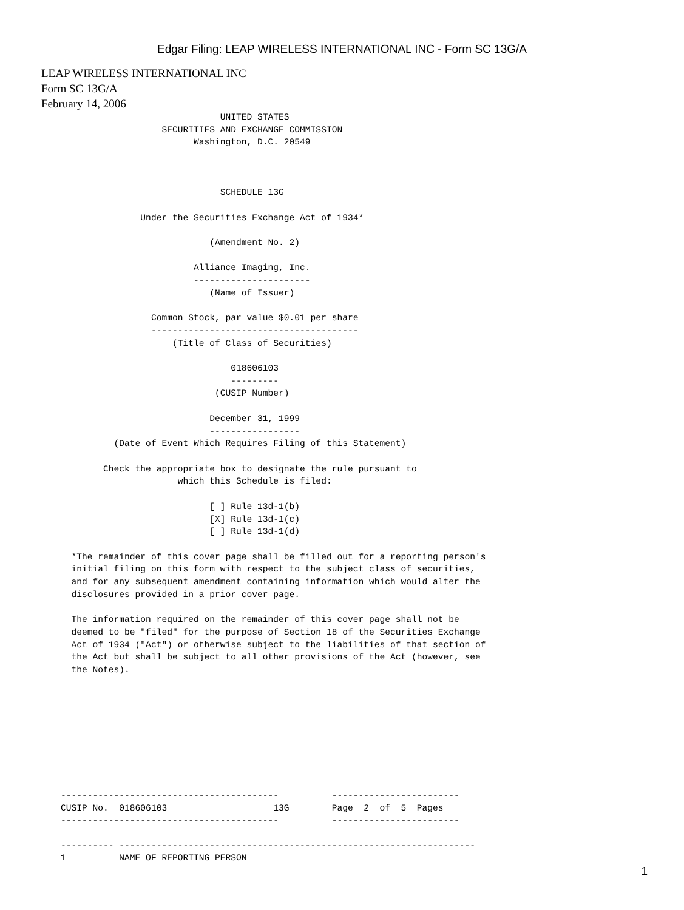Edgar Filing: LEAP WIRELESS INTERNATIONAL INC - Form SC 13G/A
LEAP WIRELESS INTERNATIONAL INC
Form SC 13G/A
February 14, 2006
                              UNITED STATES
                   SECURITIES AND EXCHANGE COMMISSION
                         Washington, D.C. 20549



                              SCHEDULE 13G

               Under the Securities Exchange Act of 1934*

                            (Amendment No. 2)

                         Alliance Imaging, Inc.
                         ----------------------
                            (Name of Issuer)

                 Common Stock, par value $0.01 per share
                 ---------------------------------------
                     (Title of Class of Securities)

                                018606103
                                ---------
                             (CUSIP Number)

                            December 31, 1999
                            -----------------
          (Date of Event Which Requires Filing of this Statement)

        Check the appropriate box to designate the rule pursuant to
                      which this Schedule is filed:

                            [ ] Rule 13d-1(b)
                            [X] Rule 13d-1(c)
                            [ ] Rule 13d-1(d)

  *The remainder of this cover page shall be filled out for a reporting person's
  initial filing on this form with respect to the subject class of securities,
  and for any subsequent amendment containing information which would alter the
  disclosures provided in a prior cover page.

  The information required on the remainder of this cover page shall not be
  deemed to be "filed" for the purpose of Section 18 of the Securities Exchange
  Act of 1934 ("Act") or otherwise subject to the liabilities of that section of
  the Act but shall be subject to all other provisions of the Act (however, see
  the Notes).









-----------------------------------------          ------------------------
CUSIP No.  018606103                    13G        Page  2  of  5  Pages
-----------------------------------------          ------------------------

---------- -------------------------------------------------------------------
1          NAME OF REPORTING PERSON
1